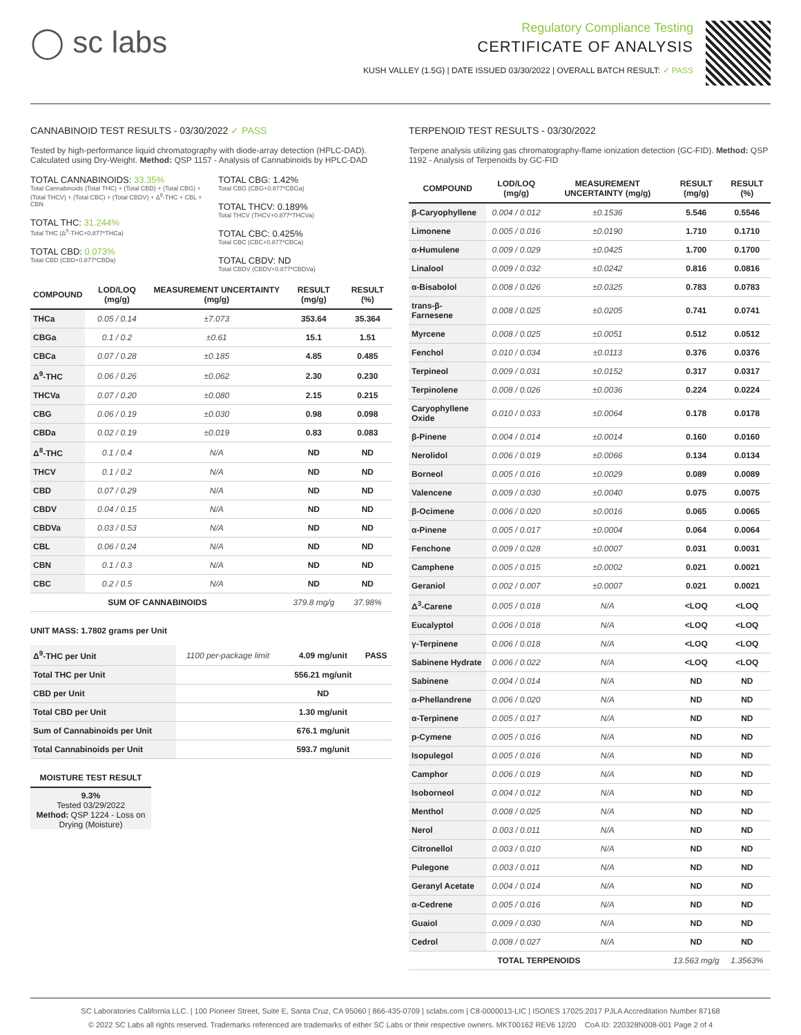◯ sc labs
Regulatory Compliance Testing
CERTIFICATE OF ANALYSIS
KUSH VALLEY (1.5G) | DATE ISSUED 03/30/2022 | OVERALL BATCH RESULT: ✓ PASS
CANNABINOID TEST RESULTS - 03/30/2022 ✓ PASS
Tested by high-performance liquid chromatography with diode-array detection (HPLC-DAD). Calculated using Dry-Weight. Method: QSP 1157 - Analysis of Cannabinoids by HPLC-DAD
TOTAL CANNABINOIDS: 33.35%
Total Cannabinoids (Total THC) + (Total CBD) + (Total CBG) + (Total THCV) + (Total CBC) + (Total CBDV) + Δ<sup>8</sup>-THC + CBL + CBN
TOTAL THC: 31.244%
Total THC (Δ<sup>9</sup>-THC+0.877*THCa)
TOTAL CBD: 0.073%
Total CBD (CBD+0.877*CBDa)
TOTAL CBG: 1.42%
Total CBG (CBG+0.877*CBGa)
TOTAL THCV: 0.189%
Total THCV (THCV+0.877*THCVa)
TOTAL CBC: 0.425%
Total CBC (CBC+0.877*CBCa)
TOTAL CBDV: ND
Total CBDV (CBDV+0.877*CBDVa)
| COMPOUND | LOD/LOQ (mg/g) | MEASUREMENT UNCERTAINTY (mg/g) | RESULT (mg/g) | RESULT (%) |
| --- | --- | --- | --- | --- |
| THCa | 0.05 / 0.14 | ±7.073 | 353.64 | 35.364 |
| CBGa | 0.1 / 0.2 | ±0.61 | 15.1 | 1.51 |
| CBCa | 0.07 / 0.28 | ±0.185 | 4.85 | 0.485 |
| Δ<sup>9</sup>-THC | 0.06 / 0.26 | ±0.062 | 2.30 | 0.230 |
| THCVa | 0.07 / 0.20 | ±0.080 | 2.15 | 0.215 |
| CBG | 0.06 / 0.19 | ±0.030 | 0.98 | 0.098 |
| CBDa | 0.02 / 0.19 | ±0.019 | 0.83 | 0.083 |
| Δ<sup>8</sup>-THC | 0.1 / 0.4 | N/A | ND | ND |
| THCV | 0.1 / 0.2 | N/A | ND | ND |
| CBD | 0.07 / 0.29 | N/A | ND | ND |
| CBDV | 0.04 / 0.15 | N/A | ND | ND |
| CBDVa | 0.03 / 0.53 | N/A | ND | ND |
| CBL | 0.06 / 0.24 | N/A | ND | ND |
| CBN | 0.1 / 0.3 | N/A | ND | ND |
| CBC | 0.2 / 0.5 | N/A | ND | ND |
| SUM OF CANNABINOIDS | | | 379.8 mg/g | 37.98% |
UNIT MASS: 1.7802 grams per Unit
| Δ<sup>9</sup>-THC per Unit | 1100 per-package limit | | 4.09 mg/unit | PASS |
| Total THC per Unit | | | 556.21 mg/unit | |
| CBD per Unit | | | ND | |
| Total CBD per Unit | | | 1.30 mg/unit | |
| Sum of Cannabinoids per Unit | | | 676.1 mg/unit | |
| Total Cannabinoids per Unit | | | 593.7 mg/unit | |
MOISTURE TEST RESULT
9.3%
Tested 03/29/2022
Method: QSP 1224 - Loss on Drying (Moisture)
TERPENOID TEST RESULTS - 03/30/2022
Terpene analysis utilizing gas chromatography-flame ionization detection (GC-FID). Method: QSP 1192 - Analysis of Terpenoids by GC-FID
| COMPOUND | LOD/LOQ (mg/g) | MEASUREMENT UNCERTAINTY (mg/g) | RESULT (mg/g) | RESULT (%) |
| --- | --- | --- | --- | --- |
| β-Caryophyllene | 0.004 / 0.012 | ±0.1536 | 5.546 | 0.5546 |
| Limonene | 0.005 / 0.016 | ±0.0190 | 1.710 | 0.1710 |
| α-Humulene | 0.009 / 0.029 | ±0.0425 | 1.700 | 0.1700 |
| Linalool | 0.009 / 0.032 | ±0.0242 | 0.816 | 0.0816 |
| α-Bisabolol | 0.008 / 0.026 | ±0.0325 | 0.783 | 0.0783 |
| trans-β-Farnesene | 0.008 / 0.025 | ±0.0205 | 0.741 | 0.0741 |
| Myrcene | 0.008 / 0.025 | ±0.0051 | 0.512 | 0.0512 |
| Fenchol | 0.010 / 0.034 | ±0.0113 | 0.376 | 0.0376 |
| Terpineol | 0.009 / 0.031 | ±0.0152 | 0.317 | 0.0317 |
| Terpinolene | 0.008 / 0.026 | ±0.0036 | 0.224 | 0.0224 |
| Caryophyllene Oxide | 0.010 / 0.033 | ±0.0064 | 0.178 | 0.0178 |
| β-Pinene | 0.004 / 0.014 | ±0.0014 | 0.160 | 0.0160 |
| Nerolidol | 0.006 / 0.019 | ±0.0066 | 0.134 | 0.0134 |
| Borneol | 0.005 / 0.016 | ±0.0029 | 0.089 | 0.0089 |
| Valencene | 0.009 / 0.030 | ±0.0040 | 0.075 | 0.0075 |
| β-Ocimene | 0.006 / 0.020 | ±0.0016 | 0.065 | 0.0065 |
| α-Pinene | 0.005 / 0.017 | ±0.0004 | 0.064 | 0.0064 |
| Fenchone | 0.009 / 0.028 | ±0.0007 | 0.031 | 0.0031 |
| Camphene | 0.005 / 0.015 | ±0.0002 | 0.021 | 0.0021 |
| Geraniol | 0.002 / 0.007 | ±0.0007 | 0.021 | 0.0021 |
| Δ<sup>3</sup>-Carene | 0.005 / 0.018 | N/A | <LOQ | <LOQ |
| Eucalyptol | 0.006 / 0.018 | N/A | <LOQ | <LOQ |
| γ-Terpinene | 0.006 / 0.018 | N/A | <LOQ | <LOQ |
| Sabinene Hydrate | 0.006 / 0.022 | N/A | <LOQ | <LOQ |
| Sabinene | 0.004 / 0.014 | N/A | ND | ND |
| α-Phellandrene | 0.006 / 0.020 | N/A | ND | ND |
| α-Terpinene | 0.005 / 0.017 | N/A | ND | ND |
| p-Cymene | 0.005 / 0.016 | N/A | ND | ND |
| Isopulegol | 0.005 / 0.016 | N/A | ND | ND |
| Camphor | 0.006 / 0.019 | N/A | ND | ND |
| Isoborneol | 0.004 / 0.012 | N/A | ND | ND |
| Menthol | 0.008 / 0.025 | N/A | ND | ND |
| Nerol | 0.003 / 0.011 | N/A | ND | ND |
| Citronellol | 0.003 / 0.010 | N/A | ND | ND |
| Pulegone | 0.003 / 0.011 | N/A | ND | ND |
| Geranyl Acetate | 0.004 / 0.014 | N/A | ND | ND |
| α-Cedrene | 0.005 / 0.016 | N/A | ND | ND |
| Guaiol | 0.009 / 0.030 | N/A | ND | ND |
| Cedrol | 0.008 / 0.027 | N/A | ND | ND |
| TOTAL TERPENOIDS | | | 13.563 mg/g | 1.3563% |
SC Laboratories California LLC. | 100 Pioneer Street, Suite E, Santa Cruz, CA 95060 | 866-435-0709 | sclabs.com | C8-0000013-LIC | ISO/IES 17025:2017 PJLA Accreditation Number 87168
© 2022 SC Labs all rights reserved. Trademarks referenced are trademarks of either SC Labs or their respective owners. MKT00162 REV6 12/20 CoA ID: 220328N008-001 Page 2 of 4